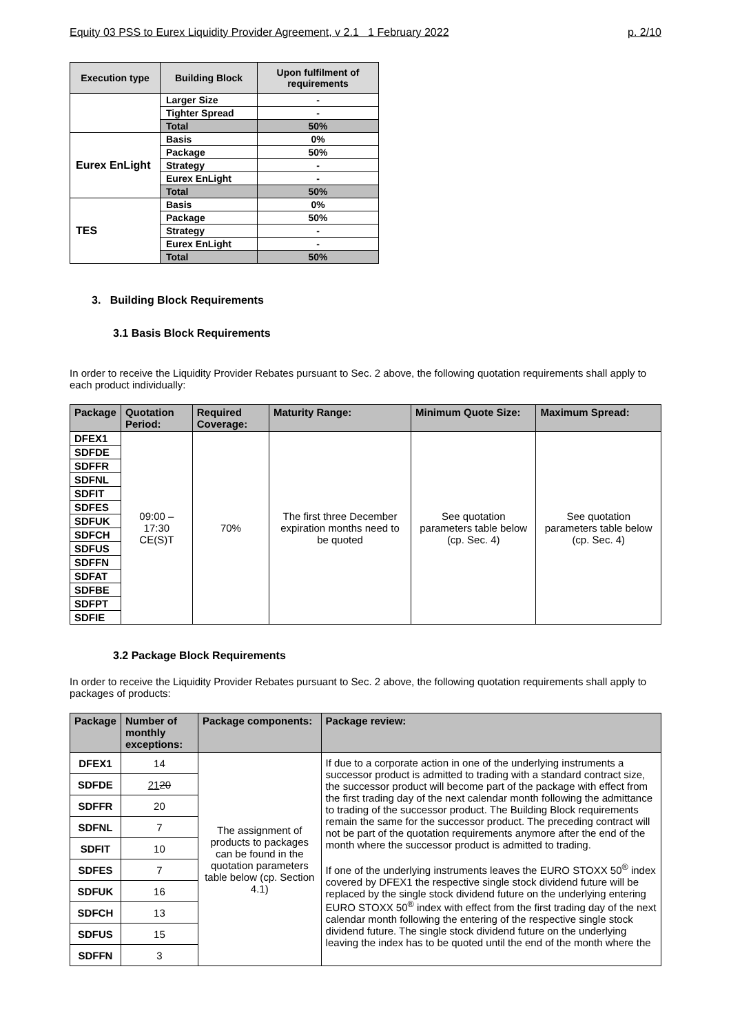Equity 03 PSS to Eurex Liquidity Provider Agreement, v 2.1 1 February 2022 p. 2/10
| Execution type | Building Block | Upon fulfilment of requirements |
| --- | --- | --- |
| | Larger Size | - |
| | Tighter Spread | - |
| | Total | 50% |
| Eurex EnLight | Basis | 0% |
| | Package | 50% |
| | Strategy | - |
| | Eurex EnLight | - |
| | Total | 50% |
| TES | Basis | 0% |
| | Package | 50% |
| | Strategy | - |
| | Eurex EnLight | - |
| | Total | 50% |
3. Building Block Requirements
3.1 Basis Block Requirements
In order to receive the Liquidity Provider Rebates pursuant to Sec. 2 above, the following quotation requirements shall apply to each product individually:
| Package | Quotation Period: | Required Coverage: | Maturity Range: | Minimum Quote Size: | Maximum Spread: |
| --- | --- | --- | --- | --- | --- |
| DFEX1 | 09:00 – 17:30 CE(S)T | 70% | The first three December expiration months need to be quoted | See quotation parameters table below (cp. Sec. 4) | See quotation parameters table below (cp. Sec. 4) |
| SDFDE | | | | | |
| SDFFR | | | | | |
| SDFNL | | | | | |
| SDFIT | | | | | |
| SDFES | | | | | |
| SDFUK | | | | | |
| SDFCH | | | | | |
| SDFUS | | | | | |
| SDFFN | | | | | |
| SDFAT | | | | | |
| SDFBE | | | | | |
| SDFPT | | | | | |
| SDFIE | | | | | |
3.2 Package Block Requirements
In order to receive the Liquidity Provider Rebates pursuant to Sec. 2 above, the following quotation requirements shall apply to packages of products:
| Package | Number of monthly exceptions: | Package components: | Package review: |
| --- | --- | --- | --- |
| DFEX1 | 14 | The assignment of products to packages can be found in the quotation parameters table below (cp. Section 4.1) | If due to a corporate action in one of the underlying instruments a successor product is admitted to trading with a standard contract size, the successor product will become part of the package with effect from the first trading day of the next calendar month following the admittance to trading of the successor product. The Building Block requirements remain the same for the successor product. The preceding contract will not be part of the quotation requirements anymore after the end of the month where the successor product is admitted to trading. If one of the underlying instruments leaves the EURO STOXX 50<sup>®</sup> index covered by DFEX1 the respective single stock dividend future will be replaced by the single stock dividend future on the underlying entering EURO STOXX 50<sup>®</sup> index with effect from the first trading day of the next calendar month following the entering of the respective single stock dividend future. The single stock dividend future on the underlying leaving the index has to be quoted until the end of the month where the |
| SDFDE | 21 20 | | |
| SDFFR | 20 | | |
| SDFNL | 7 | | |
| SDFIT | 10 | | |
| SDFES | 7 | | |
| SDFUK | 16 | | |
| SDFCH | 13 | | |
| SDFUS | 15 | | |
| SDFFN | 3 | | |